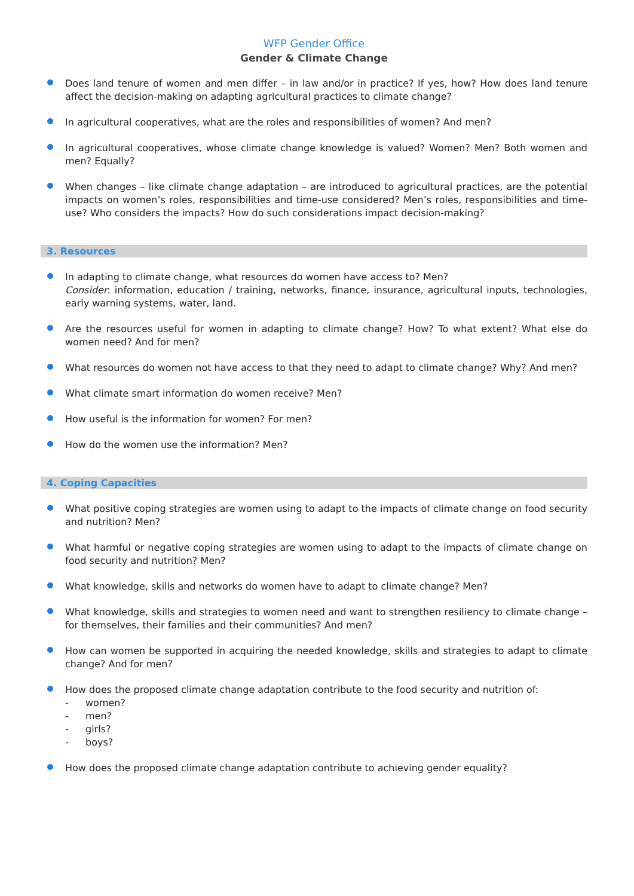WFP Gender Office
Gender & Climate Change
Does land tenure of women and men differ – in law and/or in practice? If yes, how? How does land tenure affect the decision-making on adapting agricultural practices to climate change?
In agricultural cooperatives, what are the roles and responsibilities of women? And men?
In agricultural cooperatives, whose climate change knowledge is valued? Women? Men? Both women and men? Equally?
When changes – like climate change adaptation – are introduced to agricultural practices, are the potential impacts on women’s roles, responsibilities and time-use considered? Men’s roles, responsibilities and time-use? Who considers the impacts? How do such considerations impact decision-making?
3. Resources
In adapting to climate change, what resources do women have access to? Men?
Consider: information, education / training, networks, finance, insurance, agricultural inputs, technologies, early warning systems, water, land.
Are the resources useful for women in adapting to climate change? How? To what extent? What else do women need? And for men?
What resources do women not have access to that they need to adapt to climate change? Why? And men?
What climate smart information do women receive? Men?
How useful is the information for women? For men?
How do the women use the information? Men?
4. Coping Capacities
What positive coping strategies are women using to adapt to the impacts of climate change on food security and nutrition? Men?
What harmful or negative coping strategies are women using to adapt to the impacts of climate change on food security and nutrition? Men?
What knowledge, skills and networks do women have to adapt to climate change? Men?
What knowledge, skills and strategies to women need and want to strengthen resiliency to climate change – for themselves, their families and their communities? And men?
How can women be supported in acquiring the needed knowledge, skills and strategies to adapt to climate change? And for men?
How does the proposed climate change adaptation contribute to the food security and nutrition of:
- women?
- men?
- girls?
- boys?
How does the proposed climate change adaptation contribute to achieving gender equality?